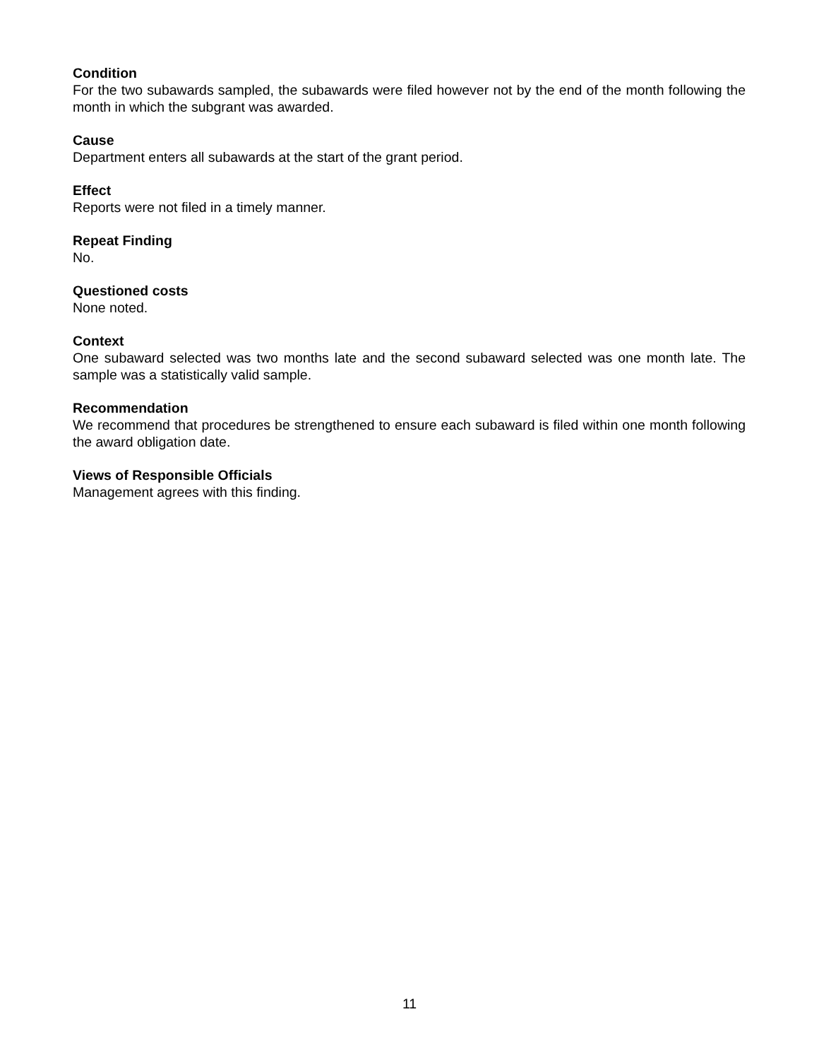Condition
For the two subawards sampled, the subawards were filed however not by the end of the month following the month in which the subgrant was awarded.
Cause
Department enters all subawards at the start of the grant period.
Effect
Reports were not filed in a timely manner.
Repeat Finding
No.
Questioned costs
None noted.
Context
One subaward selected was two months late and the second subaward selected was one month late. The sample was a statistically valid sample.
Recommendation
We recommend that procedures be strengthened to ensure each subaward is filed within one month following the award obligation date.
Views of Responsible Officials
Management agrees with this finding.
11